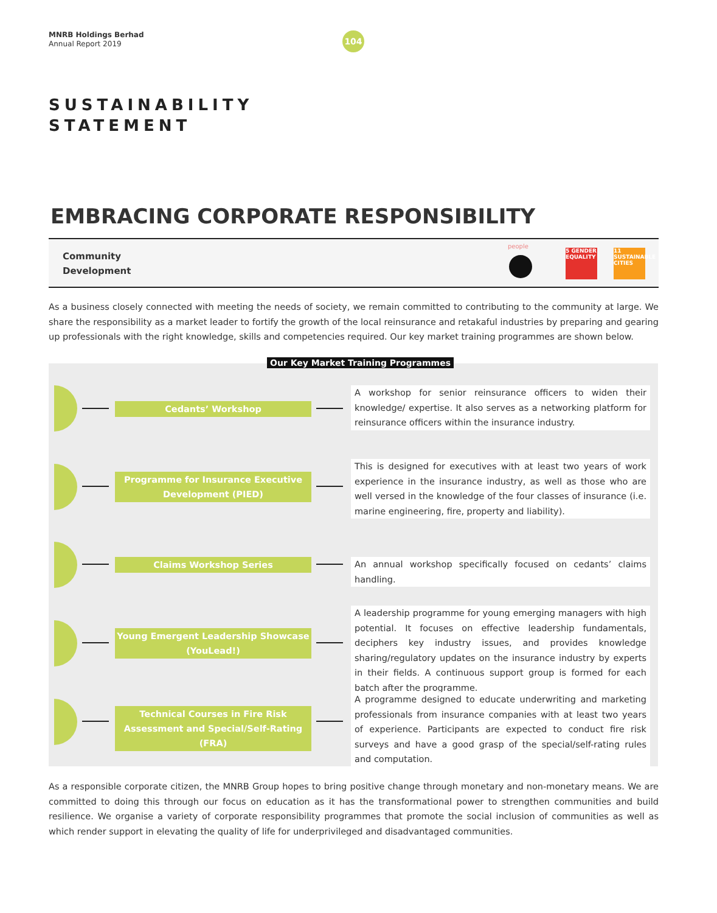MNRB Holdings Berhad
Annual Report 2019
104
SUSTAINABILITY
STATEMENT
EMBRACING CORPORATE RESPONSIBILITY
Community
Development
people
5 GENDER EQUALITY
11 SUSTAINABLE CITIES
As a business closely connected with meeting the needs of society, we remain committed to contributing to the community at large. We share the responsibility as a market leader to fortify the growth of the local reinsurance and retakaful industries by preparing and gearing up professionals with the right knowledge, skills and competencies required. Our key market training programmes are shown below.
Cedants’ Workshop
A workshop for senior reinsurance officers to widen their knowledge/ expertise. It also serves as a networking platform for reinsurance officers within the insurance industry.
Programme for Insurance Executive Development (PIED)
This is designed for executives with at least two years of work experience in the insurance industry, as well as those who are well versed in the knowledge of the four classes of insurance (i.e. marine engineering, fire, property and liability).
Claims Workshop Series
An annual workshop specifically focused on cedants’ claims handling.
Young Emergent Leadership Showcase (YouLead!)
A leadership programme for young emerging managers with high potential. It focuses on effective leadership fundamentals, deciphers key industry issues, and provides knowledge sharing/regulatory updates on the insurance industry by experts in their fields. A continuous support group is formed for each batch after the programme.
Technical Courses in Fire Risk Assessment and Special/Self-Rating (FRA)
A programme designed to educate underwriting and marketing professionals from insurance companies with at least two years of experience. Participants are expected to conduct fire risk surveys and have a good grasp of the special/self-rating rules and computation.
Our Key Market Training Programmes
As a responsible corporate citizen, the MNRB Group hopes to bring positive change through monetary and non-monetary means. We are committed to doing this through our focus on education as it has the transformational power to strengthen communities and build resilience. We organise a variety of corporate responsibility programmes that promote the social inclusion of communities as well as which render support in elevating the quality of life for underprivileged and disadvantaged communities.